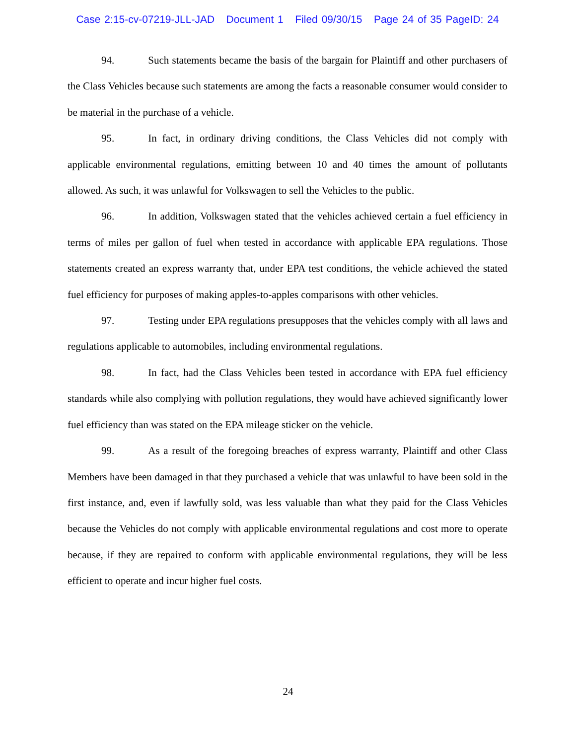Case 2:15-cv-07219-JLL-JAD Document 1 Filed 09/30/15 Page 24 of 35 PageID: 24
94. Such statements became the basis of the bargain for Plaintiff and other purchasers of the Class Vehicles because such statements are among the facts a reasonable consumer would consider to be material in the purchase of a vehicle.
95. In fact, in ordinary driving conditions, the Class Vehicles did not comply with applicable environmental regulations, emitting between 10 and 40 times the amount of pollutants allowed. As such, it was unlawful for Volkswagen to sell the Vehicles to the public.
96. In addition, Volkswagen stated that the vehicles achieved certain a fuel efficiency in terms of miles per gallon of fuel when tested in accordance with applicable EPA regulations. Those statements created an express warranty that, under EPA test conditions, the vehicle achieved the stated fuel efficiency for purposes of making apples-to-apples comparisons with other vehicles.
97. Testing under EPA regulations presupposes that the vehicles comply with all laws and regulations applicable to automobiles, including environmental regulations.
98. In fact, had the Class Vehicles been tested in accordance with EPA fuel efficiency standards while also complying with pollution regulations, they would have achieved significantly lower fuel efficiency than was stated on the EPA mileage sticker on the vehicle.
99. As a result of the foregoing breaches of express warranty, Plaintiff and other Class Members have been damaged in that they purchased a vehicle that was unlawful to have been sold in the first instance, and, even if lawfully sold, was less valuable than what they paid for the Class Vehicles because the Vehicles do not comply with applicable environmental regulations and cost more to operate because, if they are repaired to conform with applicable environmental regulations, they will be less efficient to operate and incur higher fuel costs.
24